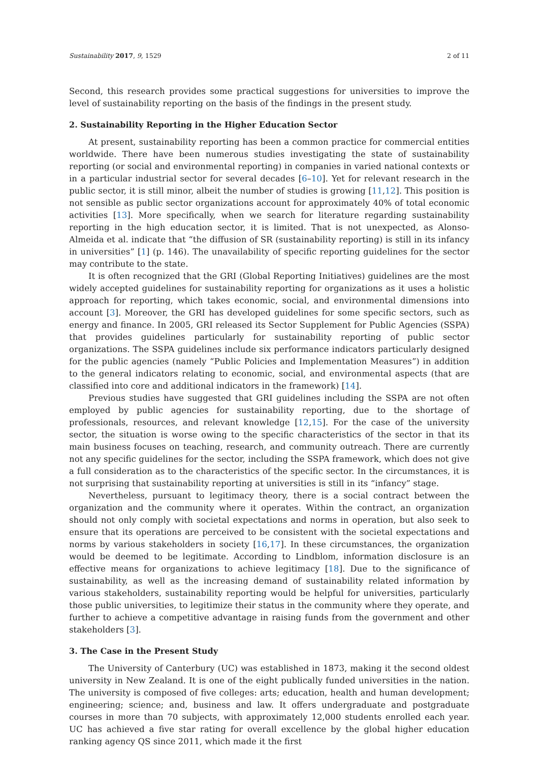Sustainability 2017, 9, 1529 2 of 11
Second, this research provides some practical suggestions for universities to improve the level of sustainability reporting on the basis of the findings in the present study.
2. Sustainability Reporting in the Higher Education Sector
At present, sustainability reporting has been a common practice for commercial entities worldwide. There have been numerous studies investigating the state of sustainability reporting (or social and environmental reporting) in companies in varied national contexts or in a particular industrial sector for several decades [6–10]. Yet for relevant research in the public sector, it is still minor, albeit the number of studies is growing [11,12]. This position is not sensible as public sector organizations account for approximately 40% of total economic activities [13]. More specifically, when we search for literature regarding sustainability reporting in the high education sector, it is limited. That is not unexpected, as Alonso-Almeida et al. indicate that “the diffusion of SR (sustainability reporting) is still in its infancy in universities” [1] (p. 146). The unavailability of specific reporting guidelines for the sector may contribute to the state.
It is often recognized that the GRI (Global Reporting Initiatives) guidelines are the most widely accepted guidelines for sustainability reporting for organizations as it uses a holistic approach for reporting, which takes economic, social, and environmental dimensions into account [3]. Moreover, the GRI has developed guidelines for some specific sectors, such as energy and finance. In 2005, GRI released its Sector Supplement for Public Agencies (SSPA) that provides guidelines particularly for sustainability reporting of public sector organizations. The SSPA guidelines include six performance indicators particularly designed for the public agencies (namely “Public Policies and Implementation Measures”) in addition to the general indicators relating to economic, social, and environmental aspects (that are classified into core and additional indicators in the framework) [14].
Previous studies have suggested that GRI guidelines including the SSPA are not often employed by public agencies for sustainability reporting, due to the shortage of professionals, resources, and relevant knowledge [12,15]. For the case of the university sector, the situation is worse owing to the specific characteristics of the sector in that its main business focuses on teaching, research, and community outreach. There are currently not any specific guidelines for the sector, including the SSPA framework, which does not give a full consideration as to the characteristics of the specific sector. In the circumstances, it is not surprising that sustainability reporting at universities is still in its “infancy” stage.
Nevertheless, pursuant to legitimacy theory, there is a social contract between the organization and the community where it operates. Within the contract, an organization should not only comply with societal expectations and norms in operation, but also seek to ensure that its operations are perceived to be consistent with the societal expectations and norms by various stakeholders in society [16,17]. In these circumstances, the organization would be deemed to be legitimate. According to Lindblom, information disclosure is an effective means for organizations to achieve legitimacy [18]. Due to the significance of sustainability, as well as the increasing demand of sustainability related information by various stakeholders, sustainability reporting would be helpful for universities, particularly those public universities, to legitimize their status in the community where they operate, and further to achieve a competitive advantage in raising funds from the government and other stakeholders [3].
3. The Case in the Present Study
The University of Canterbury (UC) was established in 1873, making it the second oldest university in New Zealand. It is one of the eight publically funded universities in the nation. The university is composed of five colleges: arts; education, health and human development; engineering; science; and, business and law. It offers undergraduate and postgraduate courses in more than 70 subjects, with approximately 12,000 students enrolled each year. UC has achieved a five star rating for overall excellence by the global higher education ranking agency QS since 2011, which made it the first